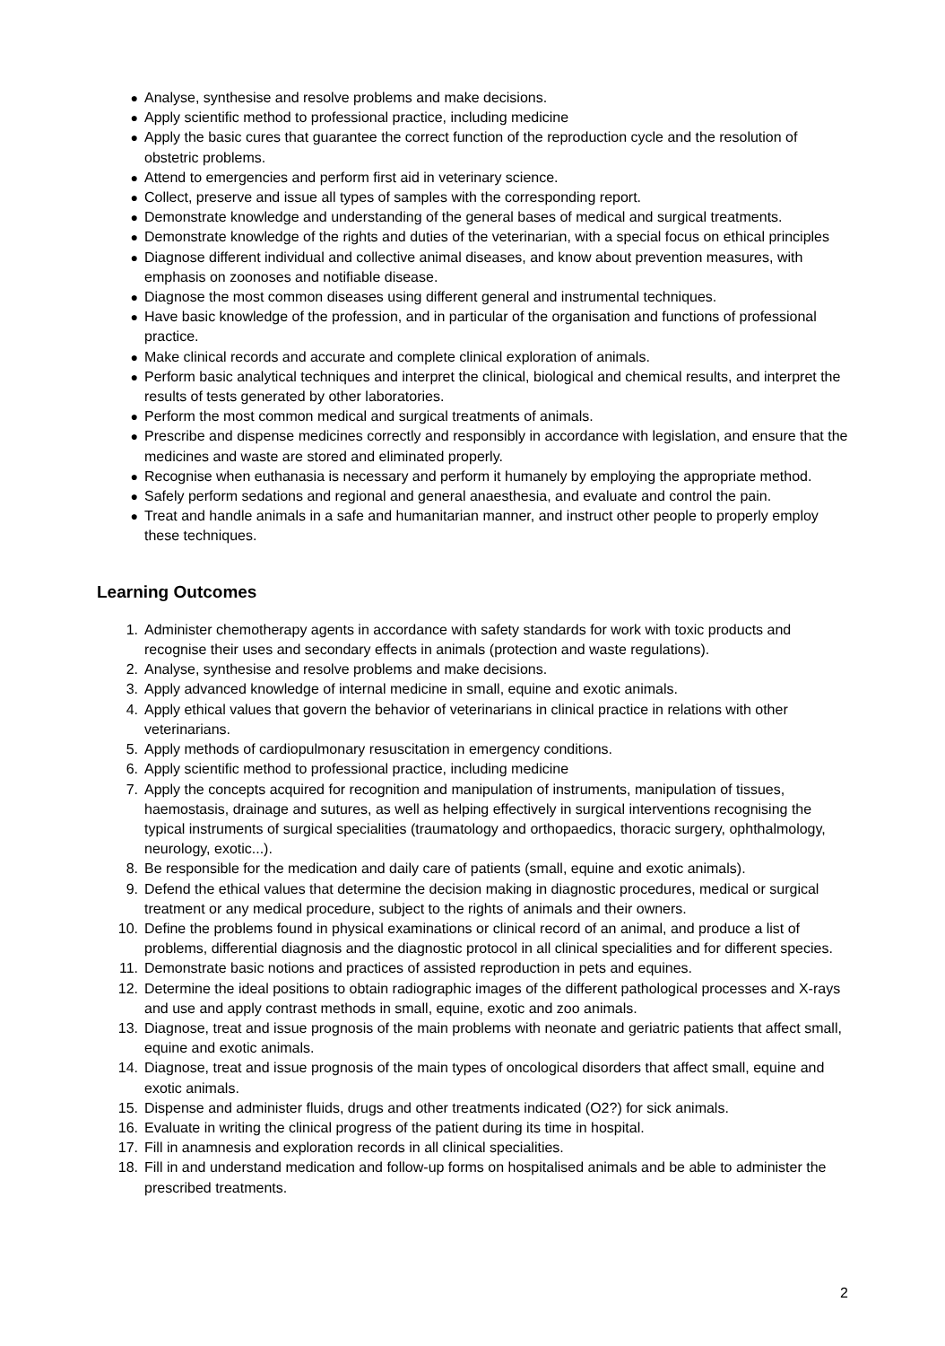● Analyse, synthesise and resolve problems and make decisions.
● Apply scientific method to professional practice, including medicine
● Apply the basic cures that guarantee the correct function of the reproduction cycle and the resolution of obstetric problems.
● Attend to emergencies and perform first aid in veterinary science.
● Collect, preserve and issue all types of samples with the corresponding report.
● Demonstrate knowledge and understanding of the general bases of medical and surgical treatments.
● Demonstrate knowledge of the rights and duties of the veterinarian, with a special focus on ethical principles
● Diagnose different individual and collective animal diseases, and know about prevention measures, with emphasis on zoonoses and notifiable disease.
● Diagnose the most common diseases using different general and instrumental techniques.
● Have basic knowledge of the profession, and in particular of the organisation and functions of professional practice.
● Make clinical records and accurate and complete clinical exploration of animals.
● Perform basic analytical techniques and interpret the clinical, biological and chemical results, and interpret the results of tests generated by other laboratories.
● Perform the most common medical and surgical treatments of animals.
● Prescribe and dispense medicines correctly and responsibly in accordance with legislation, and ensure that the medicines and waste are stored and eliminated properly.
● Recognise when euthanasia is necessary and perform it humanely by employing the appropriate method.
● Safely perform sedations and regional and general anaesthesia, and evaluate and control the pain.
● Treat and handle animals in a safe and humanitarian manner, and instruct other people to properly employ these techniques.
Learning Outcomes
1. Administer chemotherapy agents in accordance with safety standards for work with toxic products and recognise their uses and secondary effects in animals (protection and waste regulations).
2. Analyse, synthesise and resolve problems and make decisions.
3. Apply advanced knowledge of internal medicine in small, equine and exotic animals.
4. Apply ethical values that govern the behavior of veterinarians in clinical practice in relations with other veterinarians.
5. Apply methods of cardiopulmonary resuscitation in emergency conditions.
6. Apply scientific method to professional practice, including medicine
7. Apply the concepts acquired for recognition and manipulation of instruments, manipulation of tissues, haemostasis, drainage and sutures, as well as helping effectively in surgical interventions recognising the typical instruments of surgical specialities (traumatology and orthopaedics, thoracic surgery, ophthalmology, neurology, exotic...).
8. Be responsible for the medication and daily care of patients (small, equine and exotic animals).
9. Defend the ethical values that determine the decision making in diagnostic procedures, medical or surgical treatment or any medical procedure, subject to the rights of animals and their owners.
10. Define the problems found in physical examinations or clinical record of an animal, and produce a list of problems, differential diagnosis and the diagnostic protocol in all clinical specialities and for different species.
11. Demonstrate basic notions and practices of assisted reproduction in pets and equines.
12. Determine the ideal positions to obtain radiographic images of the different pathological processes and X-rays and use and apply contrast methods in small, equine, exotic and zoo animals.
13. Diagnose, treat and issue prognosis of the main problems with neonate and geriatric patients that affect small, equine and exotic animals.
14. Diagnose, treat and issue prognosis of the main types of oncological disorders that affect small, equine and exotic animals.
15. Dispense and administer fluids, drugs and other treatments indicated (O2?) for sick animals.
16. Evaluate in writing the clinical progress of the patient during its time in hospital.
17. Fill in anamnesis and exploration records in all clinical specialities.
18. Fill in and understand medication and follow-up forms on hospitalised animals and be able to administer the prescribed treatments.
2